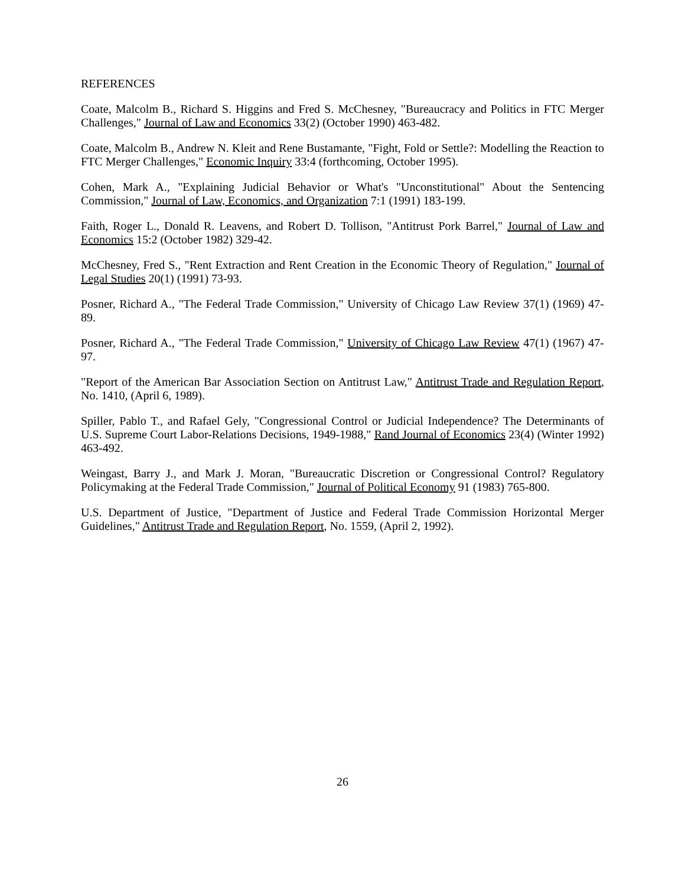REFERENCES
Coate, Malcolm B., Richard S. Higgins and Fred S. McChesney, "Bureaucracy and Politics in FTC Merger Challenges," Journal of Law and Economics 33(2) (October 1990) 463-482.
Coate, Malcolm B., Andrew N. Kleit and Rene Bustamante, "Fight, Fold or Settle?: Modelling the Reaction to FTC Merger Challenges," Economic Inquiry 33:4 (forthcoming, October 1995).
Cohen, Mark A., "Explaining Judicial Behavior or What's "Unconstitutional" About the Sentencing Commission," Journal of Law, Economics, and Organization 7:1 (1991) 183-199.
Faith, Roger L., Donald R. Leavens, and Robert D. Tollison, "Antitrust Pork Barrel," Journal of Law and Economics 15:2 (October 1982) 329-42.
McChesney, Fred S., "Rent Extraction and Rent Creation in the Economic Theory of Regulation," Journal of Legal Studies 20(1) (1991) 73-93.
Posner, Richard A., "The Federal Trade Commission," University of Chicago Law Review 37(1) (1969) 47-89.
Posner, Richard A., "The Federal Trade Commission," University of Chicago Law Review 47(1) (1967) 47-97.
"Report of the American Bar Association Section on Antitrust Law," Antitrust Trade and Regulation Report, No. 1410, (April 6, 1989).
Spiller, Pablo T., and Rafael Gely, "Congressional Control or Judicial Independence? The Determinants of U.S. Supreme Court Labor-Relations Decisions, 1949-1988," Rand Journal of Economics 23(4) (Winter 1992) 463-492.
Weingast, Barry J., and Mark J. Moran, "Bureaucratic Discretion or Congressional Control? Regulatory Policymaking at the Federal Trade Commission," Journal of Political Economy 91 (1983) 765-800.
U.S. Department of Justice, "Department of Justice and Federal Trade Commission Horizontal Merger Guidelines," Antitrust Trade and Regulation Report, No. 1559, (April 2, 1992).
26